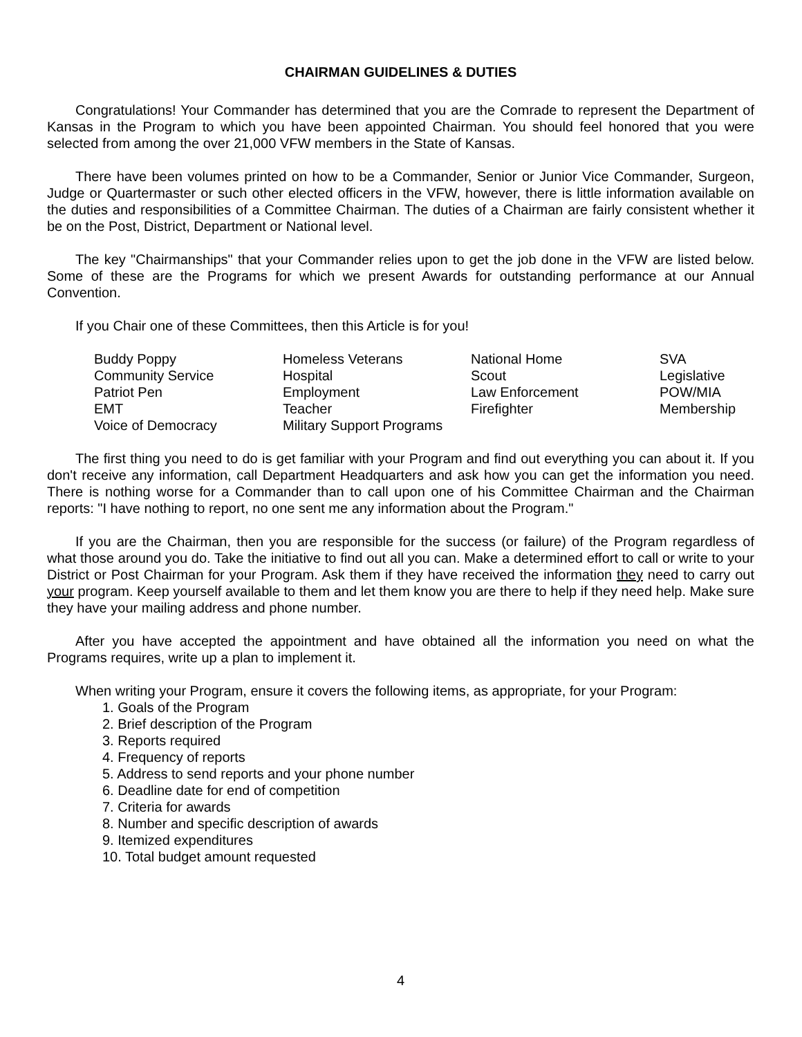CHAIRMAN GUIDELINES & DUTIES
Congratulations! Your Commander has determined that you are the Comrade to represent the Department of Kansas in the Program to which you have been appointed Chairman. You should feel honored that you were selected from among the over 21,000 VFW members in the State of Kansas.
There have been volumes printed on how to be a Commander, Senior or Junior Vice Commander, Surgeon, Judge or Quartermaster or such other elected officers in the VFW, however, there is little information available on the duties and responsibilities of a Committee Chairman. The duties of a Chairman are fairly consistent whether it be on the Post, District, Department or National level.
The key "Chairmanships" that your Commander relies upon to get the job done in the VFW are listed below. Some of these are the Programs for which we present Awards for outstanding performance at our Annual Convention.
If you Chair one of these Committees, then this Article is for you!
| Buddy Poppy | Homeless Veterans | National Home | SVA |
| Community Service | Hospital | Scout | Legislative |
| Patriot Pen | Employment | Law Enforcement | POW/MIA |
| EMT | Teacher | Firefighter | Membership |
| Voice of Democracy | Military Support Programs | | |
The first thing you need to do is get familiar with your Program and find out everything you can about it. If you don't receive any information, call Department Headquarters and ask how you can get the information you need. There is nothing worse for a Commander than to call upon one of his Committee Chairman and the Chairman reports: "I have nothing to report, no one sent me any information about the Program."
If you are the Chairman, then you are responsible for the success (or failure) of the Program regardless of what those around you do. Take the initiative to find out all you can. Make a determined effort to call or write to your District or Post Chairman for your Program. Ask them if they have received the information they need to carry out your program. Keep yourself available to them and let them know you are there to help if they need help. Make sure they have your mailing address and phone number.
After you have accepted the appointment and have obtained all the information you need on what the Programs requires, write up a plan to implement it.
When writing your Program, ensure it covers the following items, as appropriate, for your Program:
1. Goals of the Program
2. Brief description of the Program
3. Reports required
4. Frequency of reports
5. Address to send reports and your phone number
6. Deadline date for end of competition
7. Criteria for awards
8. Number and specific description of awards
9. Itemized expenditures
10. Total budget amount requested
4